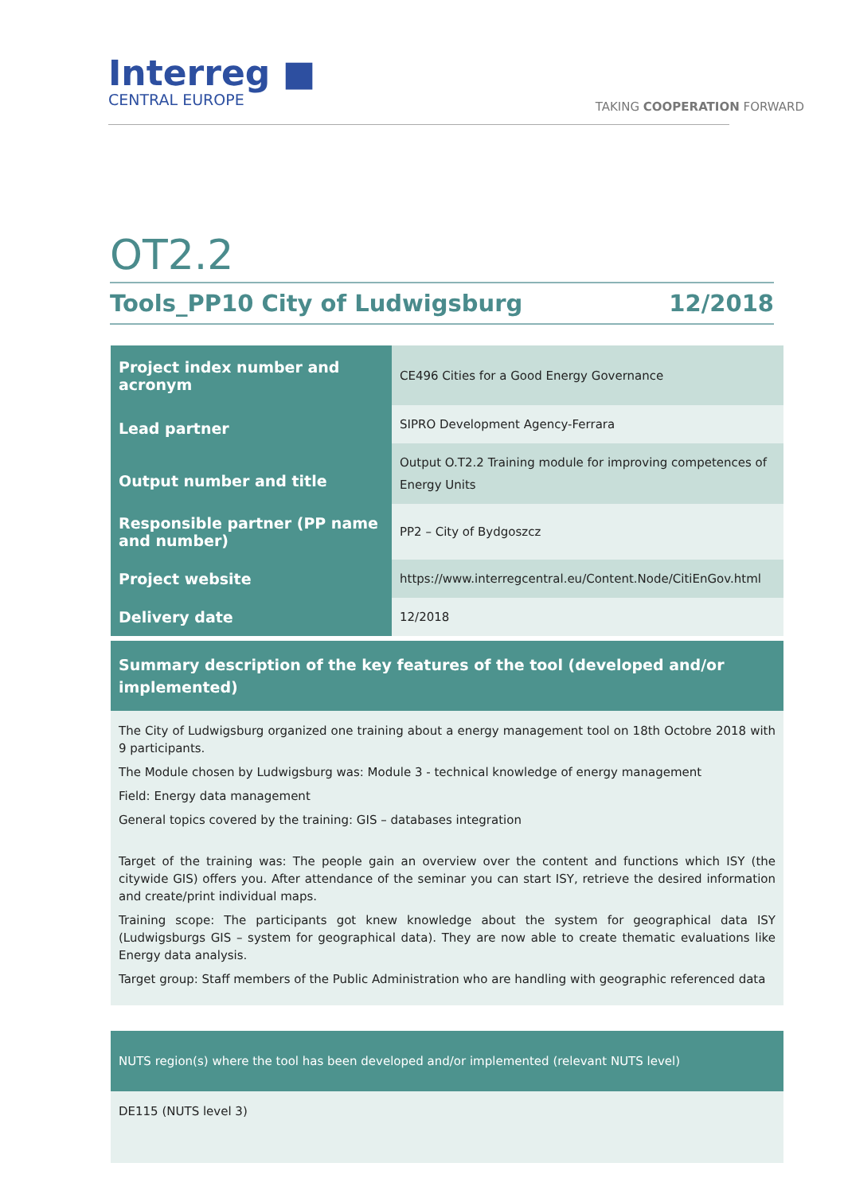Interreg ■
CENTRAL EUROPE
TAKING COOPERATION FORWARD
OT2.2
Tools_PP10 City of Ludwigsburg 12/2018
| Project index number and acronym | CE496 Cities for a Good Energy Governance |
| Lead partner Output number and title | SIPRO Development Agency-Ferrara |
| | Output O.T2.2 Training module for improving competences of Energy Units |
| Responsible partner (PP name and number) | PP2 – City of Bydgoszcz |
| Project website | https://www.interregcentral.eu/Content.Node/CitiEnGov.html |
| Delivery date | 12/2018 |
| Summary description of the key features of the tool (developed and/or implemented) The City of Ludwigsburg organized one training about a energy management tool on 18th Octobre 2018 with 9 participants. The Module chosen by Ludwigsburg was: Module 3 - technical knowledge of energy management Field: Energy data management General topics covered by the training: GIS – databases integration Target of the training was: The people gain an overview over the content and functions which ISY (the citywide GIS) offers you. After attendance of the seminar you can start ISY, retrieve the desired information and create/print individual maps. Training scope: The participants got knew knowledge about the system for geographical data ISY (Ludwigsburgs GIS – system for geographical data). They are now able to create thematic evaluations like Energy data analysis. Target group: Staff members of the Public Administration who are handling with geographic referenced data NUTS region(s) where the tool has been developed and/or implemented (relevant NUTS level) DE115 (NUTS level 3) | |